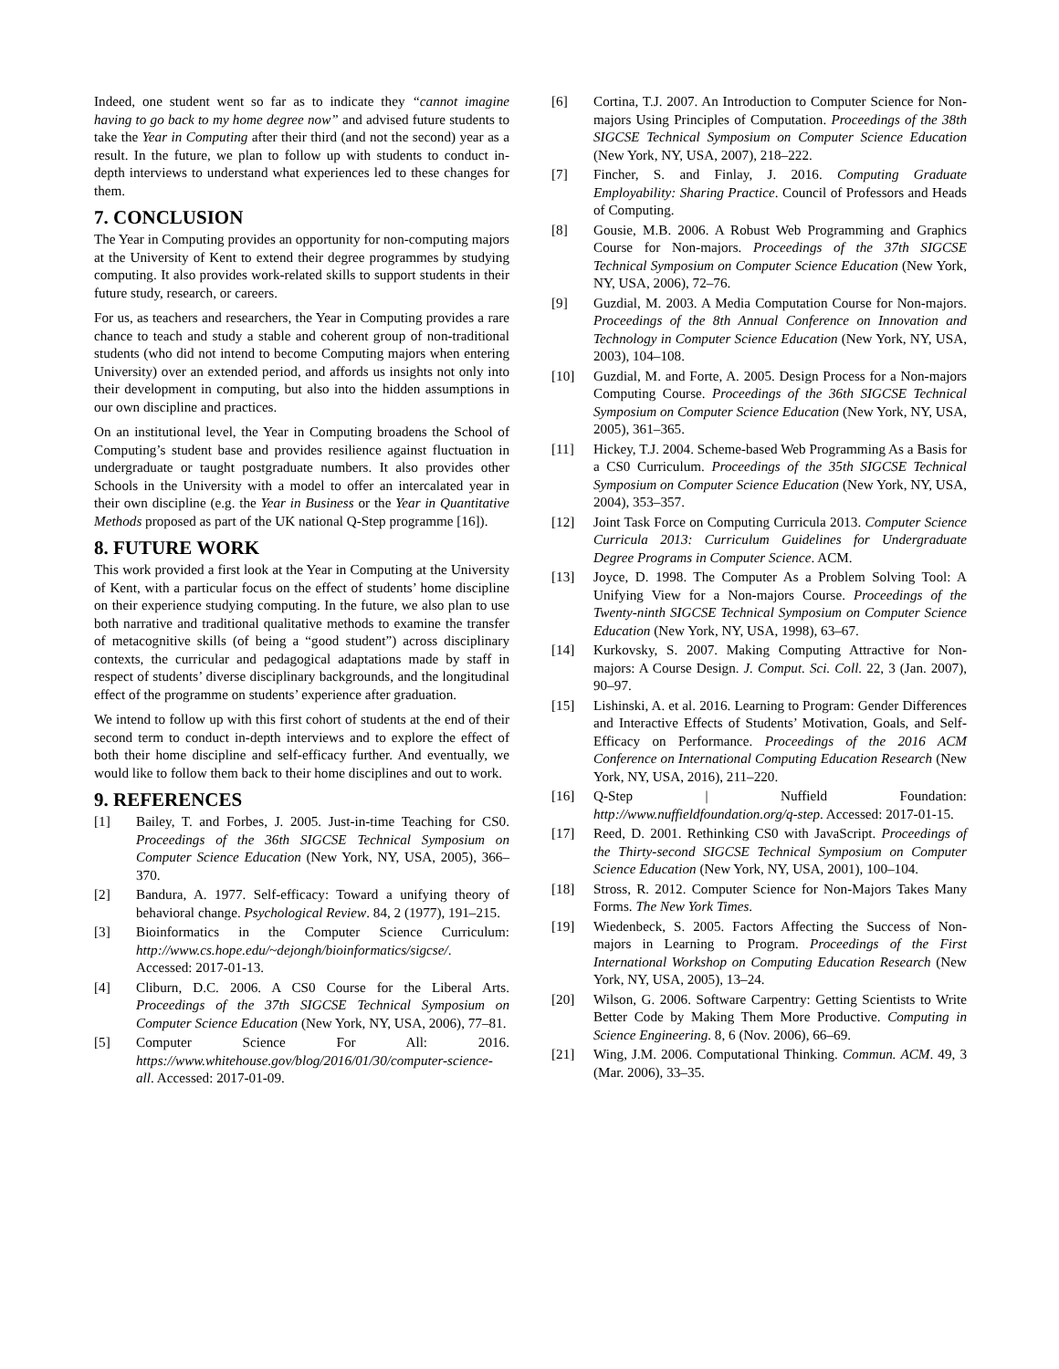Indeed, one student went so far as to indicate they “cannot imagine having to go back to my home degree now” and advised future students to take the Year in Computing after their third (and not the second) year as a result. In the future, we plan to follow up with students to conduct in-depth interviews to understand what experiences led to these changes for them.
7. CONCLUSION
The Year in Computing provides an opportunity for non-computing majors at the University of Kent to extend their degree programmes by studying computing. It also provides work-related skills to support students in their future study, research, or careers.
For us, as teachers and researchers, the Year in Computing provides a rare chance to teach and study a stable and coherent group of non-traditional students (who did not intend to become Computing majors when entering University) over an extended period, and affords us insights not only into their development in computing, but also into the hidden assumptions in our own discipline and practices.
On an institutional level, the Year in Computing broadens the School of Computing’s student base and provides resilience against fluctuation in undergraduate or taught postgraduate numbers. It also provides other Schools in the University with a model to offer an intercalated year in their own discipline (e.g. the Year in Business or the Year in Quantitative Methods proposed as part of the UK national Q-Step programme [16]).
8. FUTURE WORK
This work provided a first look at the Year in Computing at the University of Kent, with a particular focus on the effect of students’ home discipline on their experience studying computing. In the future, we also plan to use both narrative and traditional qualitative methods to examine the transfer of metacognitive skills (of being a “good student”) across disciplinary contexts, the curricular and pedagogical adaptations made by staff in respect of students’ diverse disciplinary backgrounds, and the longitudinal effect of the programme on students’ experience after graduation.
We intend to follow up with this first cohort of students at the end of their second term to conduct in-depth interviews and to explore the effect of both their home discipline and self-efficacy further. And eventually, we would like to follow them back to their home disciplines and out to work.
9. REFERENCES
[1] Bailey, T. and Forbes, J. 2005. Just-in-time Teaching for CS0. Proceedings of the 36th SIGCSE Technical Symposium on Computer Science Education (New York, NY, USA, 2005), 366–370.
[2] Bandura, A. 1977. Self-efficacy: Toward a unifying theory of behavioral change. Psychological Review. 84, 2 (1977), 191–215.
[3] Bioinformatics in the Computer Science Curriculum: http://www.cs.hope.edu/~dejongh/bioinformatics/sigcse/. Accessed: 2017-01-13.
[4] Cliburn, D.C. 2006. A CS0 Course for the Liberal Arts. Proceedings of the 37th SIGCSE Technical Symposium on Computer Science Education (New York, NY, USA, 2006), 77–81.
[5] Computer Science For All: 2016. https://www.whitehouse.gov/blog/2016/01/30/computer-science-all. Accessed: 2017-01-09.
[6] Cortina, T.J. 2007. An Introduction to Computer Science for Non-majors Using Principles of Computation. Proceedings of the 38th SIGCSE Technical Symposium on Computer Science Education (New York, NY, USA, 2007), 218–222.
[7] Fincher, S. and Finlay, J. 2016. Computing Graduate Employability: Sharing Practice. Council of Professors and Heads of Computing.
[8] Gousie, M.B. 2006. A Robust Web Programming and Graphics Course for Non-majors. Proceedings of the 37th SIGCSE Technical Symposium on Computer Science Education (New York, NY, USA, 2006), 72–76.
[9] Guzdial, M. 2003. A Media Computation Course for Non-majors. Proceedings of the 8th Annual Conference on Innovation and Technology in Computer Science Education (New York, NY, USA, 2003), 104–108.
[10] Guzdial, M. and Forte, A. 2005. Design Process for a Non-majors Computing Course. Proceedings of the 36th SIGCSE Technical Symposium on Computer Science Education (New York, NY, USA, 2005), 361–365.
[11] Hickey, T.J. 2004. Scheme-based Web Programming As a Basis for a CS0 Curriculum. Proceedings of the 35th SIGCSE Technical Symposium on Computer Science Education (New York, NY, USA, 2004), 353–357.
[12] Joint Task Force on Computing Curricula 2013. Computer Science Curricula 2013: Curriculum Guidelines for Undergraduate Degree Programs in Computer Science. ACM.
[13] Joyce, D. 1998. The Computer As a Problem Solving Tool: A Unifying View for a Non-majors Course. Proceedings of the Twenty-ninth SIGCSE Technical Symposium on Computer Science Education (New York, NY, USA, 1998), 63–67.
[14] Kurkovsky, S. 2007. Making Computing Attractive for Non-majors: A Course Design. J. Comput. Sci. Coll. 22, 3 (Jan. 2007), 90–97.
[15] Lishinski, A. et al. 2016. Learning to Program: Gender Differences and Interactive Effects of Students’ Motivation, Goals, and Self-Efficacy on Performance. Proceedings of the 2016 ACM Conference on International Computing Education Research (New York, NY, USA, 2016), 211–220.
[16] Q-Step | Nuffield Foundation: http://www.nuffieldfoundation.org/q-step. Accessed: 2017-01-15.
[17] Reed, D. 2001. Rethinking CS0 with JavaScript. Proceedings of the Thirty-second SIGCSE Technical Symposium on Computer Science Education (New York, NY, USA, 2001), 100–104.
[18] Stross, R. 2012. Computer Science for Non-Majors Takes Many Forms. The New York Times.
[19] Wiedenbeck, S. 2005. Factors Affecting the Success of Non-majors in Learning to Program. Proceedings of the First International Workshop on Computing Education Research (New York, NY, USA, 2005), 13–24.
[20] Wilson, G. 2006. Software Carpentry: Getting Scientists to Write Better Code by Making Them More Productive. Computing in Science Engineering. 8, 6 (Nov. 2006), 66–69.
[21] Wing, J.M. 2006. Computational Thinking. Commun. ACM. 49, 3 (Mar. 2006), 33–35.